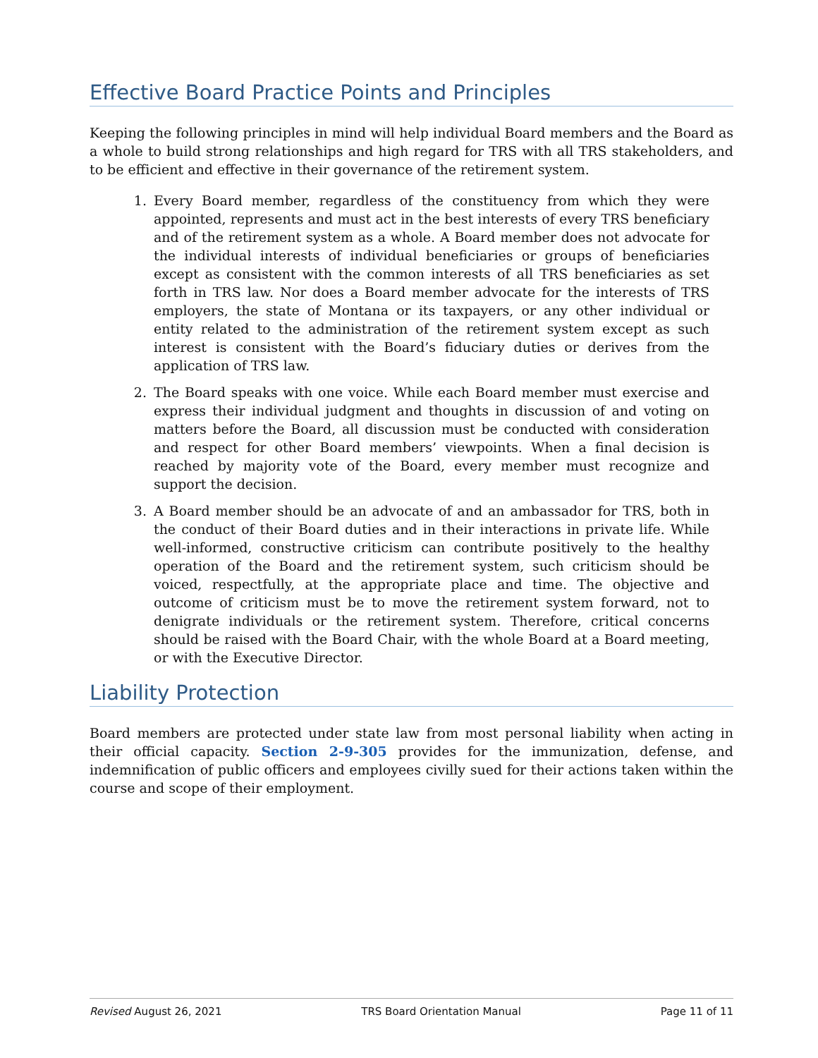Effective Board Practice Points and Principles
Keeping the following principles in mind will help individual Board members and the Board as a whole to build strong relationships and high regard for TRS with all TRS stakeholders, and to be efficient and effective in their governance of the retirement system.
1. Every Board member, regardless of the constituency from which they were appointed, represents and must act in the best interests of every TRS beneficiary and of the retirement system as a whole. A Board member does not advocate for the individual interests of individual beneficiaries or groups of beneficiaries except as consistent with the common interests of all TRS beneficiaries as set forth in TRS law. Nor does a Board member advocate for the interests of TRS employers, the state of Montana or its taxpayers, or any other individual or entity related to the administration of the retirement system except as such interest is consistent with the Board’s fiduciary duties or derives from the application of TRS law.
2. The Board speaks with one voice. While each Board member must exercise and express their individual judgment and thoughts in discussion of and voting on matters before the Board, all discussion must be conducted with consideration and respect for other Board members’ viewpoints. When a final decision is reached by majority vote of the Board, every member must recognize and support the decision.
3. A Board member should be an advocate of and an ambassador for TRS, both in the conduct of their Board duties and in their interactions in private life. While well-informed, constructive criticism can contribute positively to the healthy operation of the Board and the retirement system, such criticism should be voiced, respectfully, at the appropriate place and time. The objective and outcome of criticism must be to move the retirement system forward, not to denigrate individuals or the retirement system. Therefore, critical concerns should be raised with the Board Chair, with the whole Board at a Board meeting, or with the Executive Director.
Liability Protection
Board members are protected under state law from most personal liability when acting in their official capacity. Section 2-9-305 provides for the immunization, defense, and indemnification of public officers and employees civilly sued for their actions taken within the course and scope of their employment.
Revised August 26, 2021 TRS Board Orientation Manual Page 11 of 11